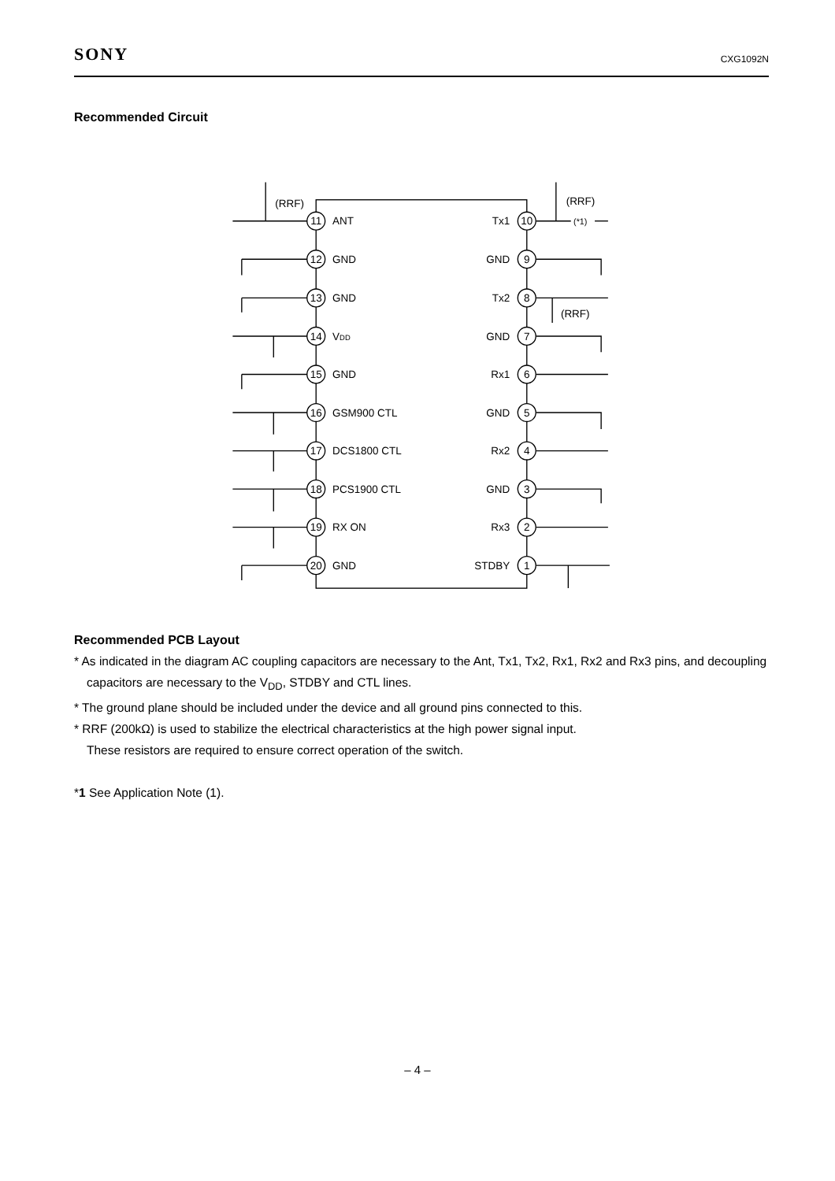SONY CXG1092N
Recommended Circuit
11
12
13
14
15
16
17
18
19
20
10
9
8
7
6
5
4
3
2
1
ANT
GND
GND
VDD
GND
GSM900 CTL
DCS1800 CTL
PCS1900 CTL
RX ON
GND
Tx1
GND
Tx2
GND
Rx1
GND
Rx2
GND
Rx3
STDBY
(RRF)
(RRF)
(RRF)
(*1)
Recommended PCB Layout
* As indicated in the diagram AC coupling capacitors are necessary to the Ant, Tx1, Tx2, Rx1, Rx2 and Rx3 pins, and decoupling capacitors are necessary to the V<sub>DD</sub>, STDBY and CTL lines.
* The ground plane should be included under the device and all ground pins connected to this.
* RRF (200kΩ) is used to stabilize the electrical characteristics at the high power signal input.
These resistors are required to ensure correct operation of the switch.
*1 See Application Note (1).
– 4 –